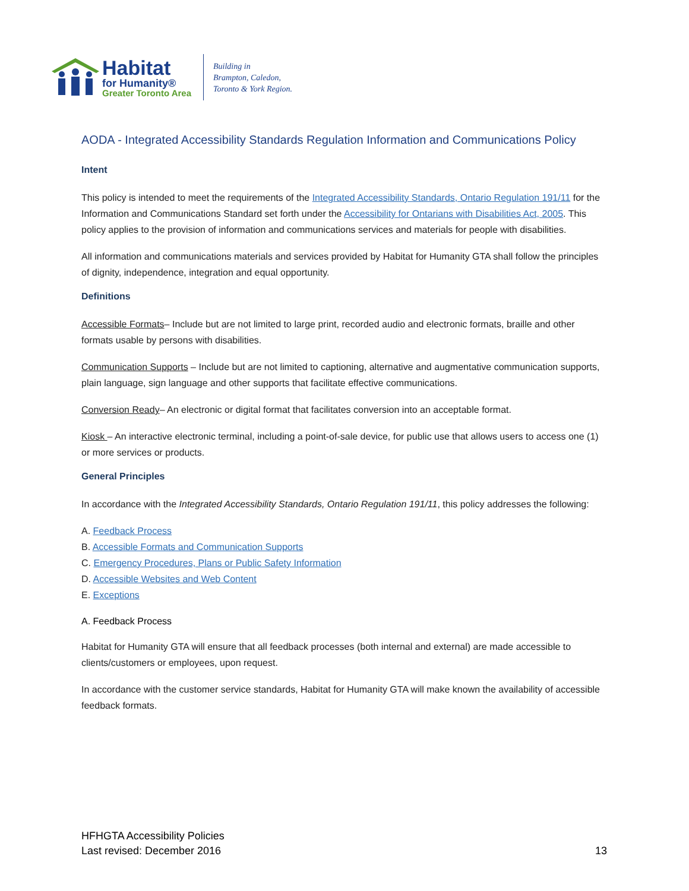Habitat
for Humanity®
Greater Toronto Area
Building in
Brampton, Caledon,
Toronto & York Region.
AODA - Integrated Accessibility Standards Regulation Information and Communications Policy
Intent
This policy is intended to meet the requirements of the Integrated Accessibility Standards, Ontario Regulation 191/11 for the Information and Communications Standard set forth under the Accessibility for Ontarians with Disabilities Act, 2005. This policy applies to the provision of information and communications services and materials for people with disabilities.
All information and communications materials and services provided by Habitat for Humanity GTA shall follow the principles of dignity, independence, integration and equal opportunity.
Definitions
Accessible Formats– Include but are not limited to large print, recorded audio and electronic formats, braille and other formats usable by persons with disabilities.
Communication Supports – Include but are not limited to captioning, alternative and augmentative communication supports, plain language, sign language and other supports that facilitate effective communications.
Conversion Ready– An electronic or digital format that facilitates conversion into an acceptable format.
Kiosk – An interactive electronic terminal, including a point-of-sale device, for public use that allows users to access one (1) or more services or products.
General Principles
In accordance with the Integrated Accessibility Standards, Ontario Regulation 191/11, this policy addresses the following:
A. Feedback Process
B. Accessible Formats and Communication Supports
C. Emergency Procedures, Plans or Public Safety Information
D. Accessible Websites and Web Content
E. Exceptions
A. Feedback Process
Habitat for Humanity GTA will ensure that all feedback processes (both internal and external) are made accessible to clients/customers or employees, upon request.
In accordance with the customer service standards, Habitat for Humanity GTA will make known the availability of accessible feedback formats.
HFHGTA Accessibility Policies
Last revised: December 2016
13